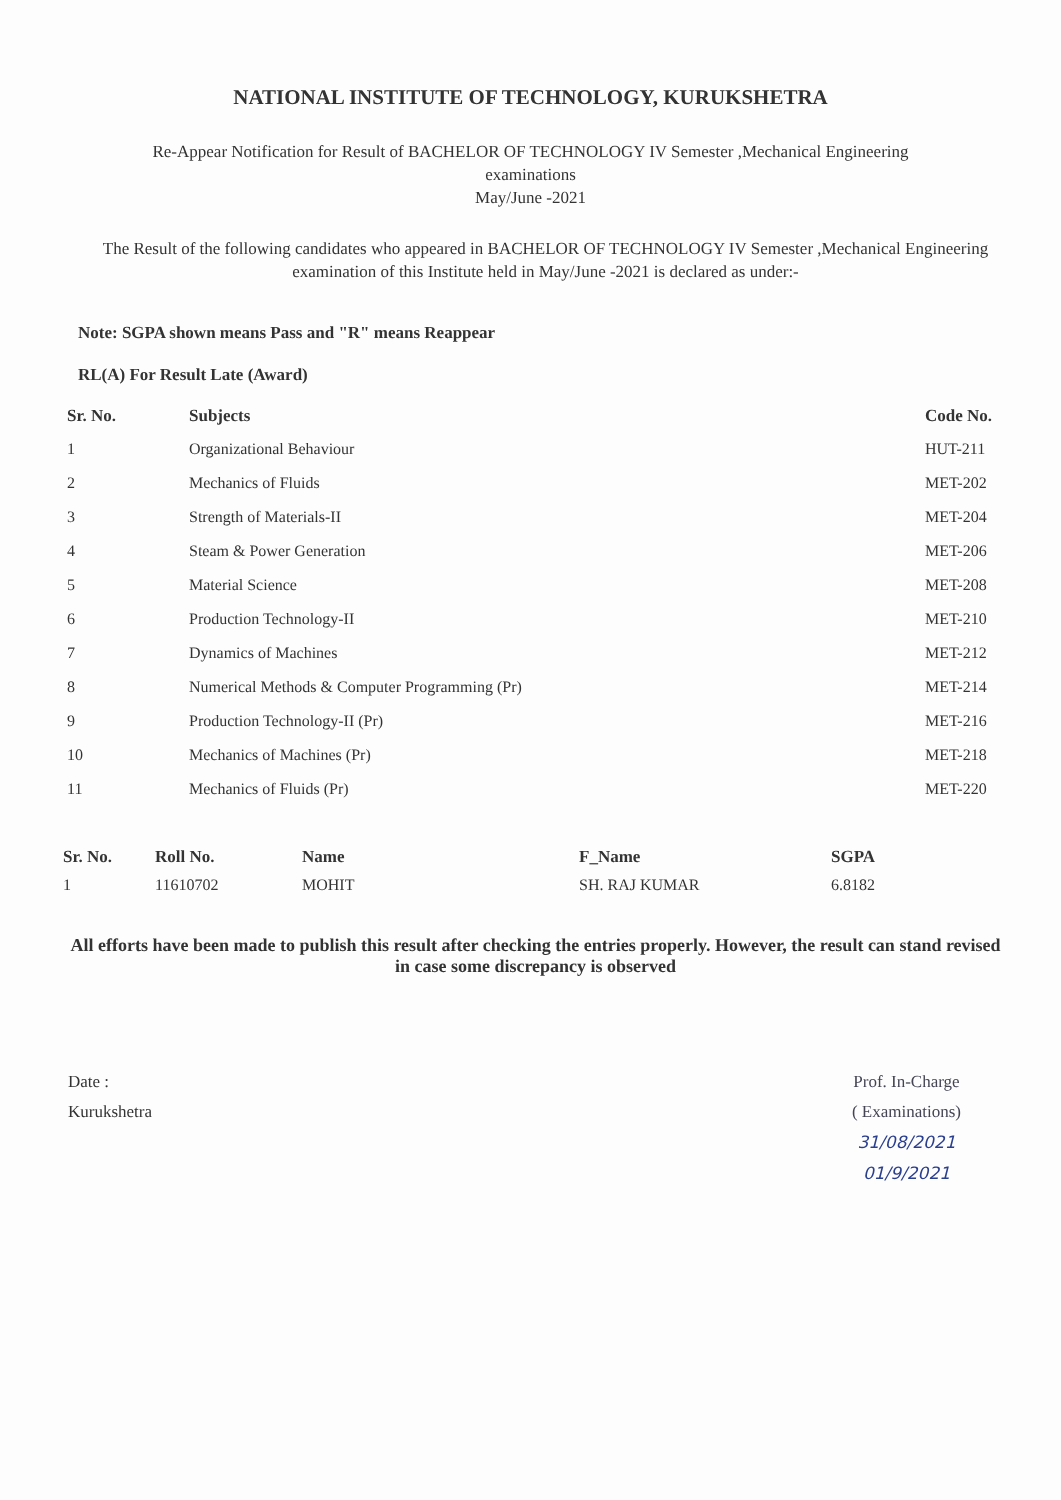NATIONAL INSTITUTE OF TECHNOLOGY, KURUKSHETRA
Re-Appear Notification for Result of BACHELOR OF TECHNOLOGY IV Semester ,Mechanical Engineering
examinations
May/June -2021
The Result of the following candidates who appeared in BACHELOR OF TECHNOLOGY IV Semester ,Mechanical Engineering examination of this Institute held in May/June -2021 is declared as under:-
Note: SGPA shown means Pass and "R" means Reappear
RL(A) For Result Late (Award)
| Sr. No. | Subjects | Code No. |
| --- | --- | --- |
| 1 | Organizational Behaviour | HUT-211 |
| 2 | Mechanics of Fluids | MET-202 |
| 3 | Strength of Materials-II | MET-204 |
| 4 | Steam & Power Generation | MET-206 |
| 5 | Material Science | MET-208 |
| 6 | Production Technology-II | MET-210 |
| 7 | Dynamics of Machines | MET-212 |
| 8 | Numerical Methods & Computer Programming (Pr) | MET-214 |
| 9 | Production Technology-II (Pr) | MET-216 |
| 10 | Mechanics of Machines (Pr) | MET-218 |
| 11 | Mechanics of Fluids (Pr) | MET-220 |
| Sr. No. | Roll No. | Name | F_Name | SGPA |
| --- | --- | --- | --- | --- |
| 1 | 11610702 | MOHIT | SH. RAJ KUMAR | 6.8182 |
All efforts have been made to publish this result after checking the entries properly. However, the result can stand revised in case some discrepancy is observed
Date :
Kurukshetra
Prof. In-Charge
( Examinations)
31/08/2021
01/9/2021